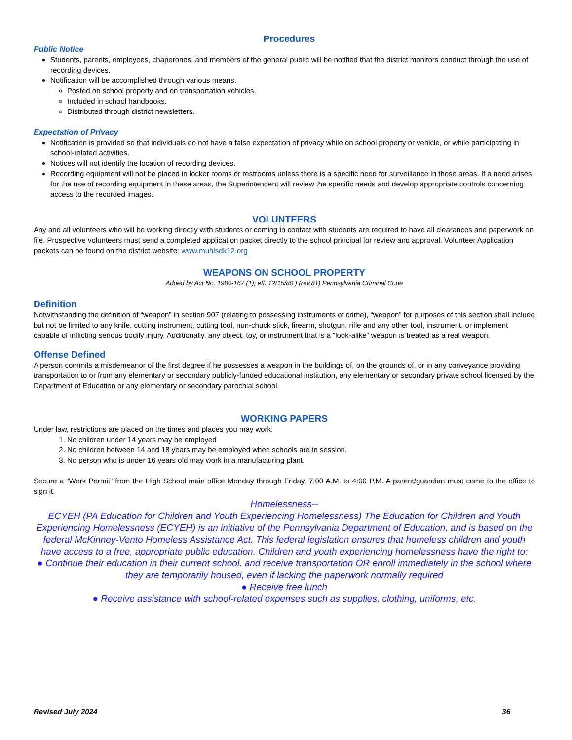Procedures
Public Notice
Students, parents, employees, chaperones, and members of the general public will be notified that the district monitors conduct through the use of recording devices.
Notification will be accomplished through various means.
Posted on school property and on transportation vehicles.
Included in school handbooks.
Distributed through district newsletters.
Expectation of Privacy
Notification is provided so that individuals do not have a false expectation of privacy while on school property or vehicle, or while participating in school-related activities.
Notices will not identify the location of recording devices.
Recording equipment will not be placed in locker rooms or restrooms unless there is a specific need for surveillance in those areas. If a need arises for the use of recording equipment in these areas, the Superintendent will review the specific needs and develop appropriate controls concerning access to the recorded images.
VOLUNTEERS
Any and all volunteers who will be working directly with students or coming in contact with students are required to have all clearances and paperwork on file. Prospective volunteers must send a completed application packet directly to the school principal for review and approval. Volunteer Application packets can be found on the district website: www.muhlsdk12.org
WEAPONS ON SCHOOL PROPERTY
Added by Act No. 1980-167 (1); eff. 12/15/80.) (rev.81) Pennsylvania Criminal Code
Definition
Notwithstanding the definition of “weapon” in section 907 (relating to possessing instruments of crime), “weapon” for purposes of this section shall include but not be limited to any knife, cutting instrument, cutting tool, nun-chuck stick, firearm, shotgun, rifle and any other tool, instrument, or implement capable of inflicting serious bodily injury. Additionally, any object, toy, or instrument that is a “look-alike” weapon is treated as a real weapon.
Offense Defined
A person commits a misdemeanor of the first degree if he possesses a weapon in the buildings of, on the grounds of, or in any conveyance providing transportation to or from any elementary or secondary publicly-funded educational institution, any elementary or secondary private school licensed by the Department of Education or any elementary or secondary parochial school.
WORKING PAPERS
Under law, restrictions are placed on the times and places you may work:
1. No children under 14 years may be employed
2. No children between 14 and 18 years may be employed when schools are in session.
3. No person who is under 16 years old may work in a manufacturing plant.
Secure a “Work Permit” from the High School main office Monday through Friday, 7:00 A.M. to 4:00 P.M. A parent/guardian must come to the office to sign it.
Homelessness--
ECYEH (PA Education for Children and Youth Experiencing Homelessness) The Education for Children and Youth Experiencing Homelessness (ECYEH) is an initiative of the Pennsylvania Department of Education, and is based on the federal McKinney-Vento Homeless Assistance Act. This federal legislation ensures that homeless children and youth have access to a free, appropriate public education. Children and youth experiencing homelessness have the right to:
● Continue their education in their current school, and receive transportation OR enroll immediately in the school where they are temporarily housed, even if lacking the paperwork normally required
● Receive free lunch
● Receive assistance with school-related expenses such as supplies, clothing, uniforms, etc.
Revised July 2024 36